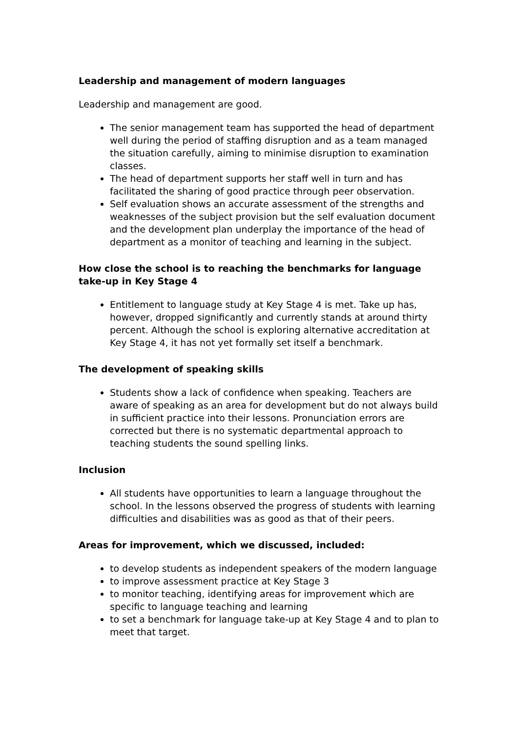Leadership and management of modern languages
Leadership and management are good.
The senior management team has supported the head of department well during the period of staffing disruption and as a team managed the situation carefully, aiming to minimise disruption to examination classes.
The head of department supports her staff well in turn and has facilitated the sharing of good practice through peer observation.
Self evaluation shows an accurate assessment of the strengths and weaknesses of the subject provision but the self evaluation document and the development plan underplay the importance of the head of department as a monitor of teaching and learning in the subject.
How close the school is to reaching the benchmarks for language take-up in Key Stage 4
Entitlement to language study at Key Stage 4 is met. Take up has, however, dropped significantly and currently stands at around thirty percent. Although the school is exploring alternative accreditation at Key Stage 4, it has not yet formally set itself a benchmark.
The development of speaking skills
Students show a lack of confidence when speaking. Teachers are aware of speaking as an area for development but do not always build in sufficient practice into their lessons. Pronunciation errors are corrected but there is no systematic departmental approach to teaching students the sound spelling links.
Inclusion
All students have opportunities to learn a language throughout the school. In the lessons observed the progress of students with learning difficulties and disabilities was as good as that of their peers.
Areas for improvement, which we discussed, included:
to develop students as independent speakers of the modern language
to improve assessment practice at Key Stage 3
to monitor teaching, identifying areas for improvement which are specific to language teaching and learning
to set a benchmark for language take-up at Key Stage 4 and to plan to meet that target.